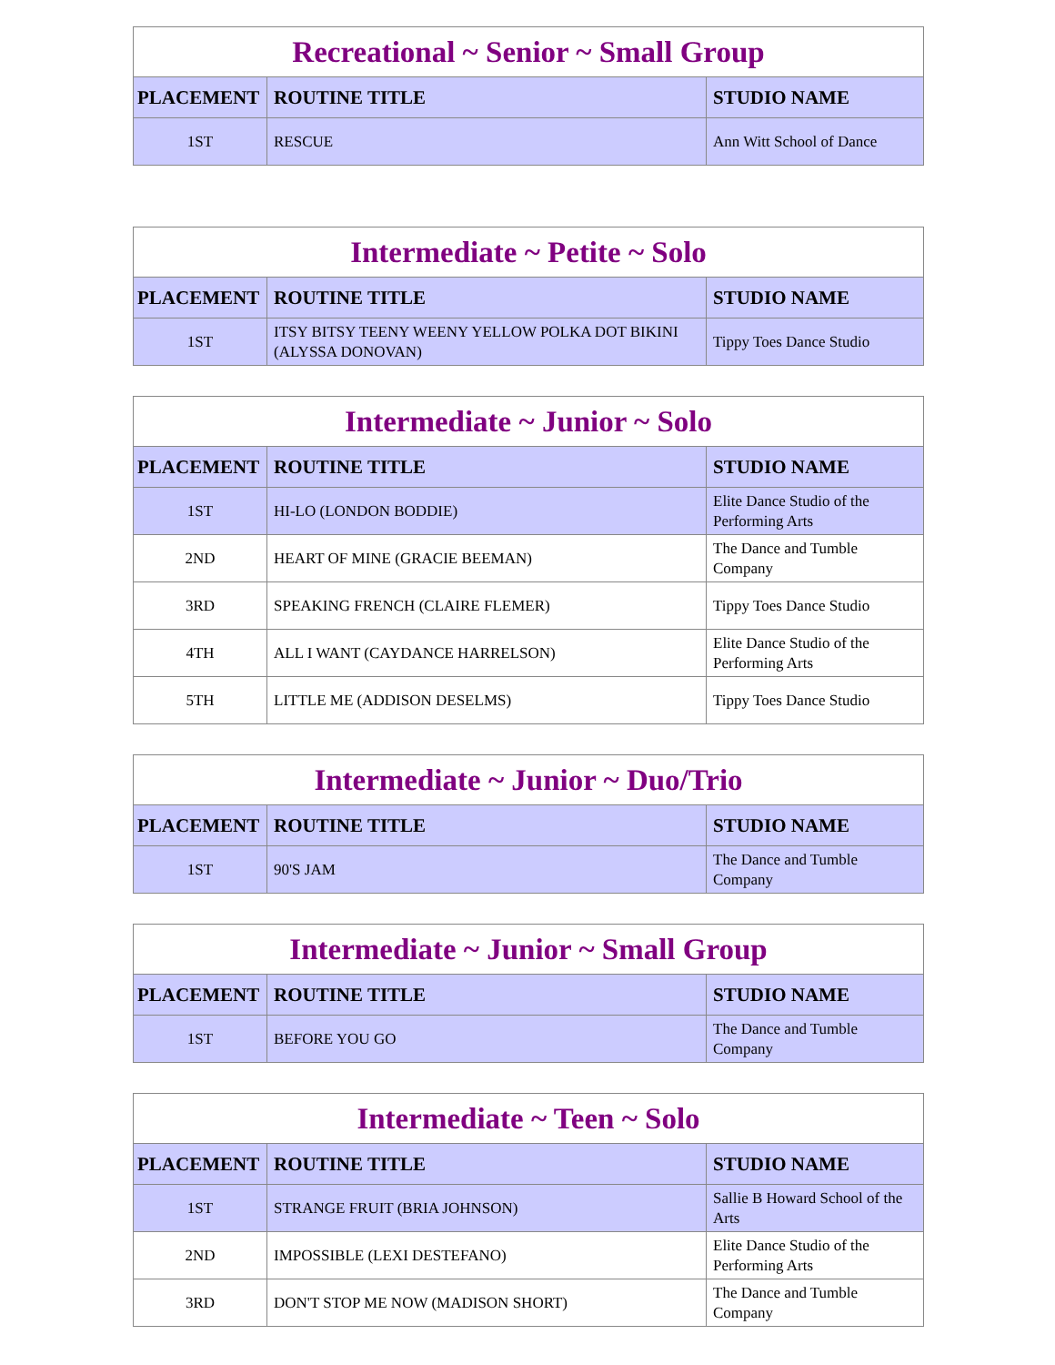| Recreational ~ Senior ~ Small Group | | |
| --- | --- | --- |
| PLACEMENT | ROUTINE TITLE | STUDIO NAME |
| 1ST | RESCUE | Ann Witt School of Dance |
| Intermediate ~ Petite ~ Solo | | |
| --- | --- | --- |
| PLACEMENT | ROUTINE TITLE | STUDIO NAME |
| 1ST | ITSY BITSY TEENY WEENY YELLOW POLKA DOT BIKINI (ALYSSA DONOVAN) | Tippy Toes Dance Studio |
| Intermediate ~ Junior ~ Solo | | |
| --- | --- | --- |
| PLACEMENT | ROUTINE TITLE | STUDIO NAME |
| 1ST | HI-LO (LONDON BODDIE) | Elite Dance Studio of the Performing Arts |
| 2ND | HEART OF MINE (GRACIE BEEMAN) | The Dance and Tumble Company |
| 3RD | SPEAKING FRENCH (CLAIRE FLEMER) | Tippy Toes Dance Studio |
| 4TH | ALL I WANT (CAYDANCE HARRELSON) | Elite Dance Studio of the Performing Arts |
| 5TH | LITTLE ME (ADDISON DESELMS) | Tippy Toes Dance Studio |
| Intermediate ~ Junior ~ Duo/Trio | | |
| --- | --- | --- |
| PLACEMENT | ROUTINE TITLE | STUDIO NAME |
| 1ST | 90'S JAM | The Dance and Tumble Company |
| Intermediate ~ Junior ~ Small Group | | |
| --- | --- | --- |
| PLACEMENT | ROUTINE TITLE | STUDIO NAME |
| 1ST | BEFORE YOU GO | The Dance and Tumble Company |
| Intermediate ~ Teen ~ Solo | | |
| --- | --- | --- |
| PLACEMENT | ROUTINE TITLE | STUDIO NAME |
| 1ST | STRANGE FRUIT (BRIA JOHNSON) | Sallie B Howard School of the Arts |
| 2ND | IMPOSSIBLE (LEXI DESTEFANO) | Elite Dance Studio of the Performing Arts |
| 3RD | DON'T STOP ME NOW (MADISON SHORT) | The Dance and Tumble Company |